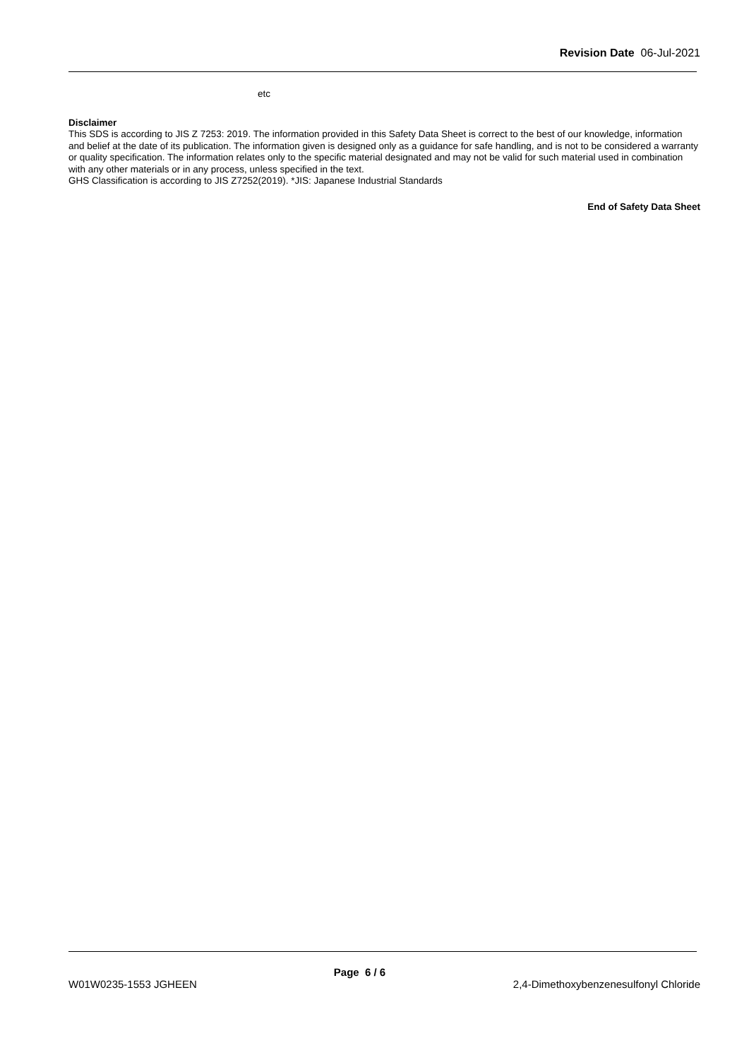Revision Date 06-Jul-2021
etc
Disclaimer
This SDS is according to JIS Z 7253: 2019. The information provided in this Safety Data Sheet is correct to the best of our knowledge, information and belief at the date of its publication. The information given is designed only as a guidance for safe handling, and is not to be considered a warranty or quality specification. The information relates only to the specific material designated and may not be valid for such material used in combination with any other materials or in any process, unless specified in the text.
GHS Classification is according to JIS Z7252(2019). *JIS: Japanese Industrial Standards
End of Safety Data Sheet
Page 6 / 6
W01W0235-1553 JGHEEN 2,4-Dimethoxybenzenesulfonyl Chloride